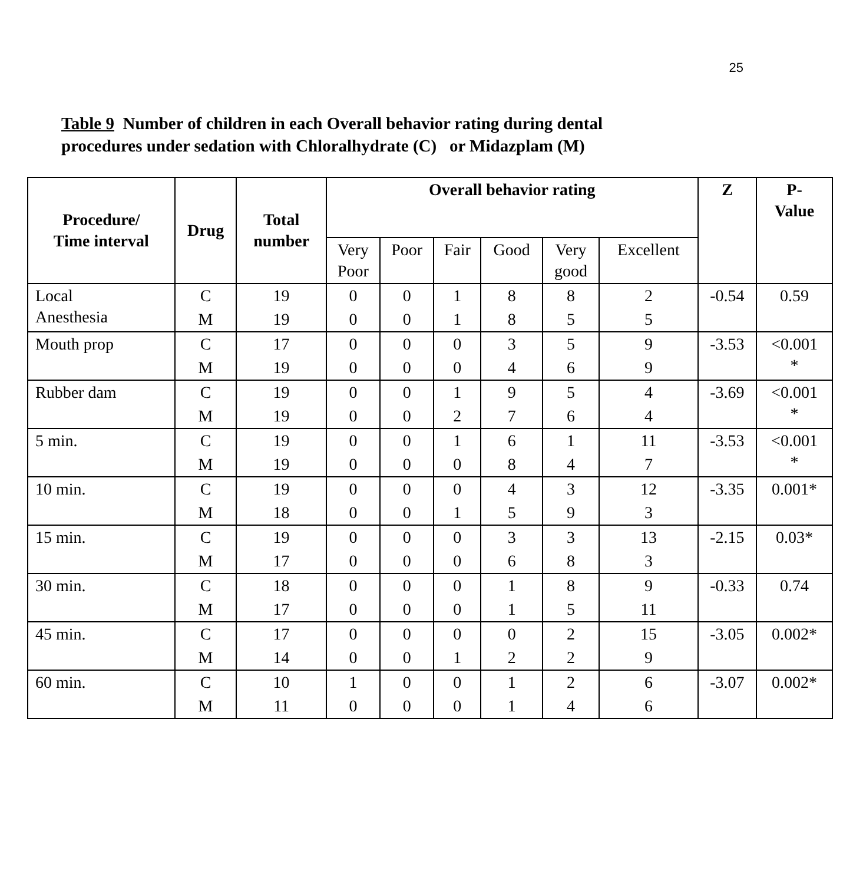25
Table 9 Number of children in each Overall behavior rating during dental
procedures under sedation with Chloralhydrate (C) or Midazplam (M)
| Procedure/ Time interval | Drug | Total number | Overall behavior rating | | | | | | Z | P- Value |
| --- | --- | --- | --- | --- | --- | --- | --- | --- | --- | --- |
| | | | Very Poor | Poor | Fair | Good | Very good | Excellent | | |
| Local Anesthesia | C | 19 | 0 | 0 | 1 | 8 | 8 | 2 | -0.54 | 0.59 |
| | M | 19 | 0 | 0 | 1 | 8 | 5 | 5 | | |
| Mouth prop | C | 17 | 0 | 0 | 0 | 3 | 5 | 9 | -3.53 | <0.001 * |
| | M | 19 | 0 | 0 | 0 | 4 | 6 | 9 | | |
| Rubber dam | C | 19 | 0 | 0 | 1 | 9 | 5 | 4 | -3.69 | <0.001 * |
| | M | 19 | 0 | 0 | 2 | 7 | 6 | 4 | | |
| 5 min. | C | 19 | 0 | 0 | 1 | 6 | 1 | 11 | -3.53 | <0.001 * |
| | M | 19 | 0 | 0 | 0 | 8 | 4 | 7 | | |
| 10 min. | C | 19 | 0 | 0 | 0 | 4 | 3 | 12 | -3.35 | 0.001* |
| | M | 18 | 0 | 0 | 1 | 5 | 9 | 3 | | |
| 15 min. | C | 19 | 0 | 0 | 0 | 3 | 3 | 13 | -2.15 | 0.03* |
| | M | 17 | 0 | 0 | 0 | 6 | 8 | 3 | | |
| 30 min. | C | 18 | 0 | 0 | 0 | 1 | 8 | 9 | -0.33 | 0.74 |
| | M | 17 | 0 | 0 | 0 | 1 | 5 | 11 | | |
| 45 min. | C | 17 | 0 | 0 | 0 | 0 | 2 | 15 | -3.05 | 0.002* |
| | M | 14 | 0 | 0 | 1 | 2 | 2 | 9 | | |
| 60 min. | C | 10 | 1 | 0 | 0 | 1 | 2 | 6 | -3.07 | 0.002* |
| | M | 11 | 0 | 0 | 0 | 1 | 4 | 6 | | |